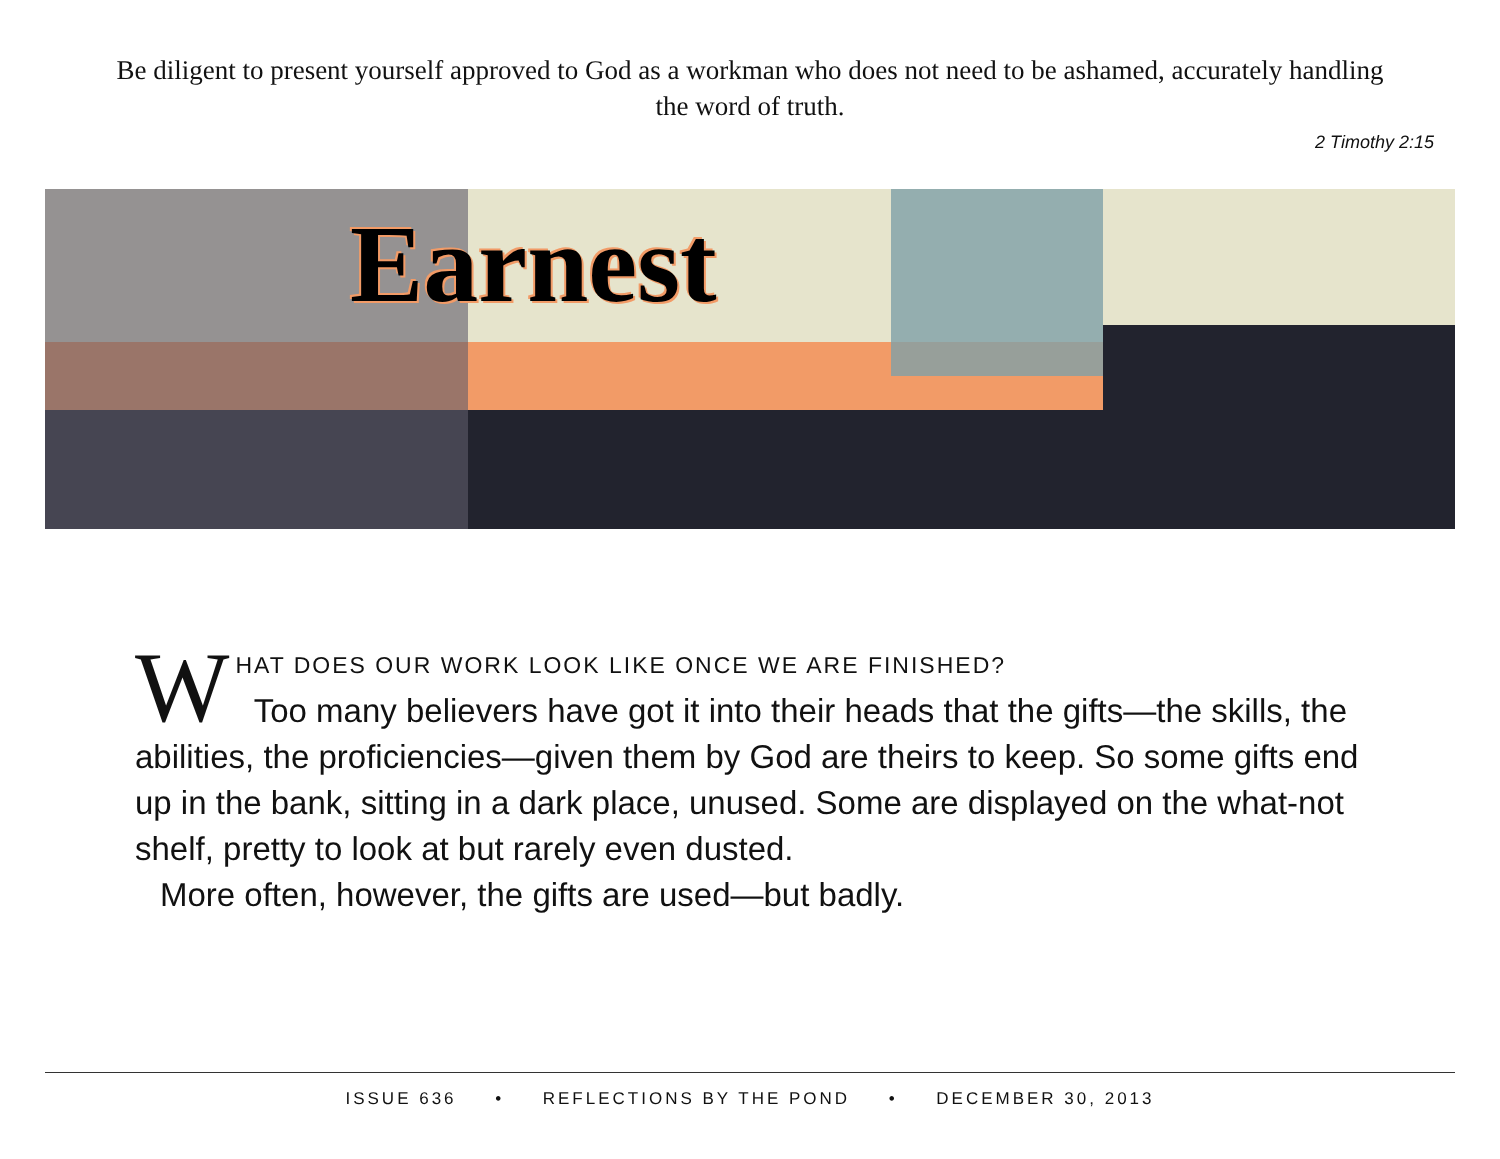Be diligent to present yourself approved to God as a workman who does not need to be ashamed, accurately handling the word of truth.
2 Timothy 2:15
Earnest
WHAT DOES OUR WORK LOOK LIKE ONCE WE ARE FINISHED?
Too many believers have got it into their heads that the gifts—the skills, the abilities, the proficiencies—given them by God are theirs to keep. So some gifts end up in the bank, sitting in a dark place, unused. Some are displayed on the what-not shelf, pretty to look at but rarely even dusted.
More often, however, the gifts are used—but badly.
ISSUE 636 • REFLECTIONS BY THE POND • DECEMBER 30, 2013